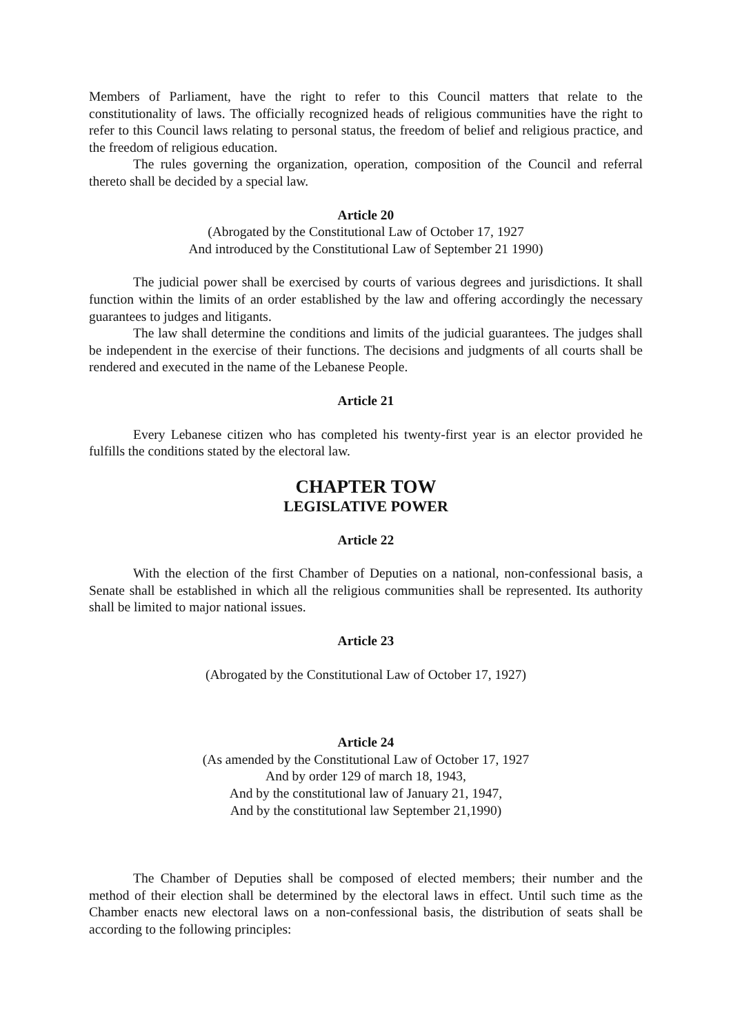Members of Parliament, have the right to refer to this Council matters that relate to the constitutionality of laws. The officially recognized heads of religious communities have the right to refer to this Council laws relating to personal status, the freedom of belief and religious practice, and the freedom of religious education.
The rules governing the organization, operation, composition of the Council and referral thereto shall be decided by a special law.
Article 20
(Abrogated by the Constitutional Law of October 17, 1927
And introduced by the Constitutional Law of September 21 1990)
The judicial power shall be exercised by courts of various degrees and jurisdictions. It shall function within the limits of an order established by the law and offering accordingly the necessary guarantees to judges and litigants.
The law shall determine the conditions and limits of the judicial guarantees. The judges shall be independent in the exercise of their functions. The decisions and judgments of all courts shall be rendered and executed in the name of the Lebanese People.
Article 21
Every Lebanese citizen who has completed his twenty-first year is an elector provided he fulfills the conditions stated by the electoral law.
CHAPTER TOW
LEGISLATIVE POWER
Article 22
With the election of the first Chamber of Deputies on a national, non-confessional basis, a Senate shall be established in which all the religious communities shall be represented. Its authority shall be limited to major national issues.
Article 23
(Abrogated by the Constitutional Law of October 17, 1927)
Article 24
(As amended by the Constitutional Law of October 17, 1927
And by order 129 of march 18, 1943,
And by the constitutional law of January 21, 1947,
And by the constitutional law September 21,1990)
The Chamber of Deputies shall be composed of elected members; their number and the method of their election shall be determined by the electoral laws in effect. Until such time as the Chamber enacts new electoral laws on a non-confessional basis, the distribution of seats shall be according to the following principles: